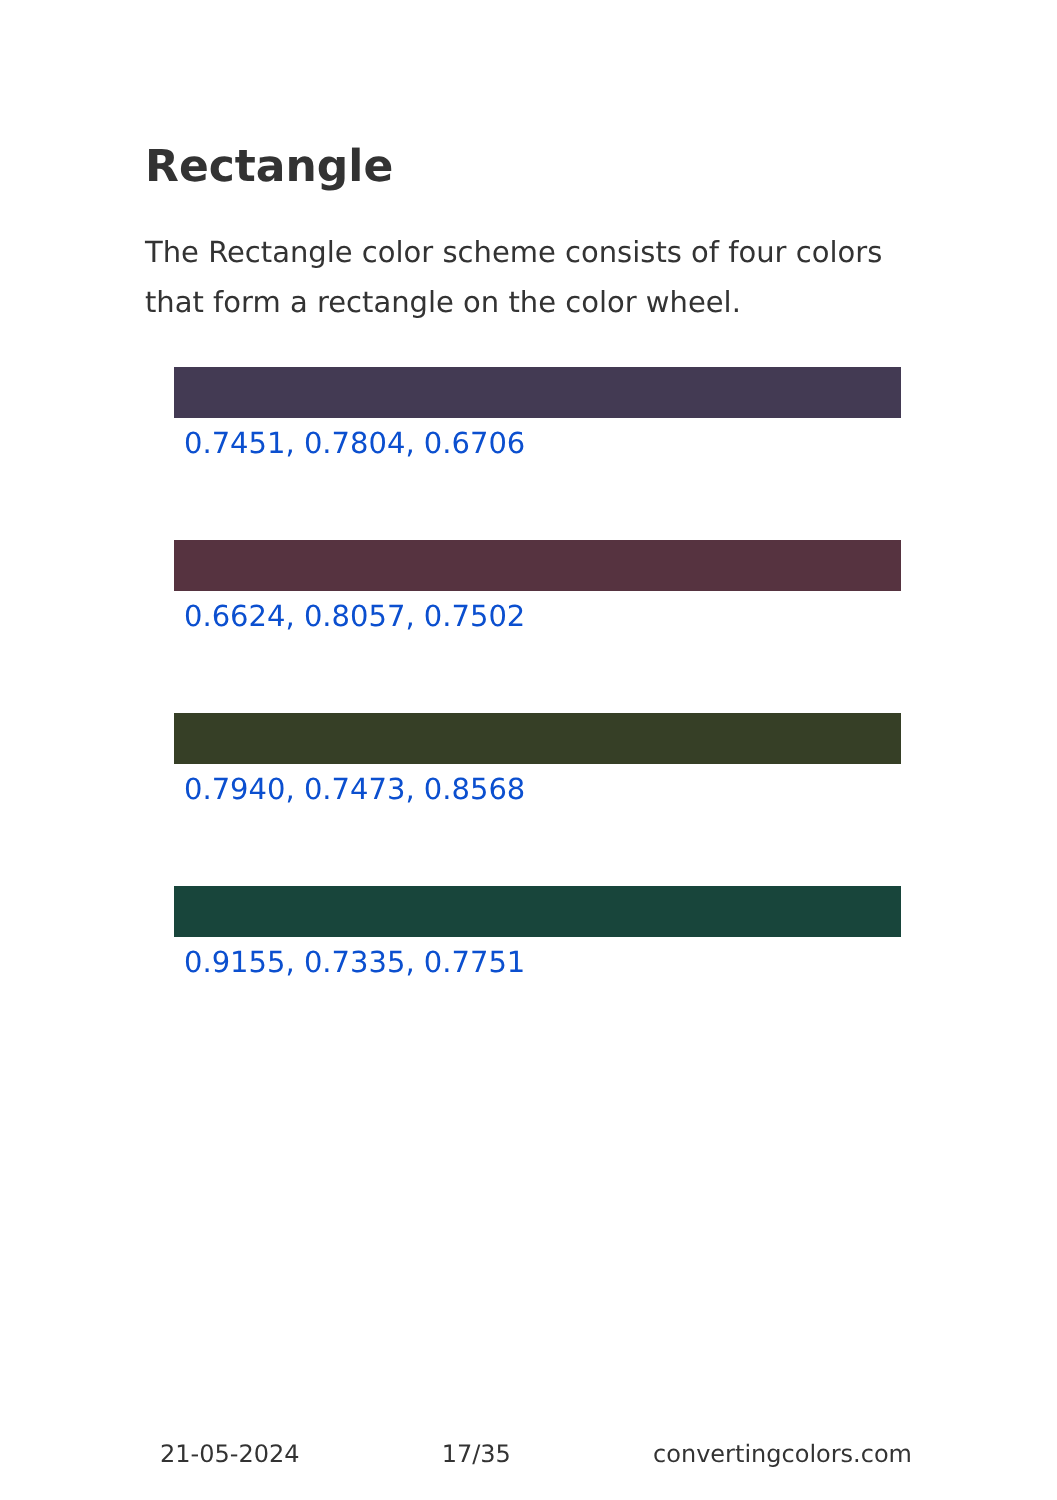Rectangle
The Rectangle color scheme consists of four colors that form a rectangle on the color wheel.
0.7451, 0.7804, 0.6706
0.6624, 0.8057, 0.7502
0.7940, 0.7473, 0.8568
0.9155, 0.7335, 0.7751
21-05-2024 17/35 convertingcolors.com